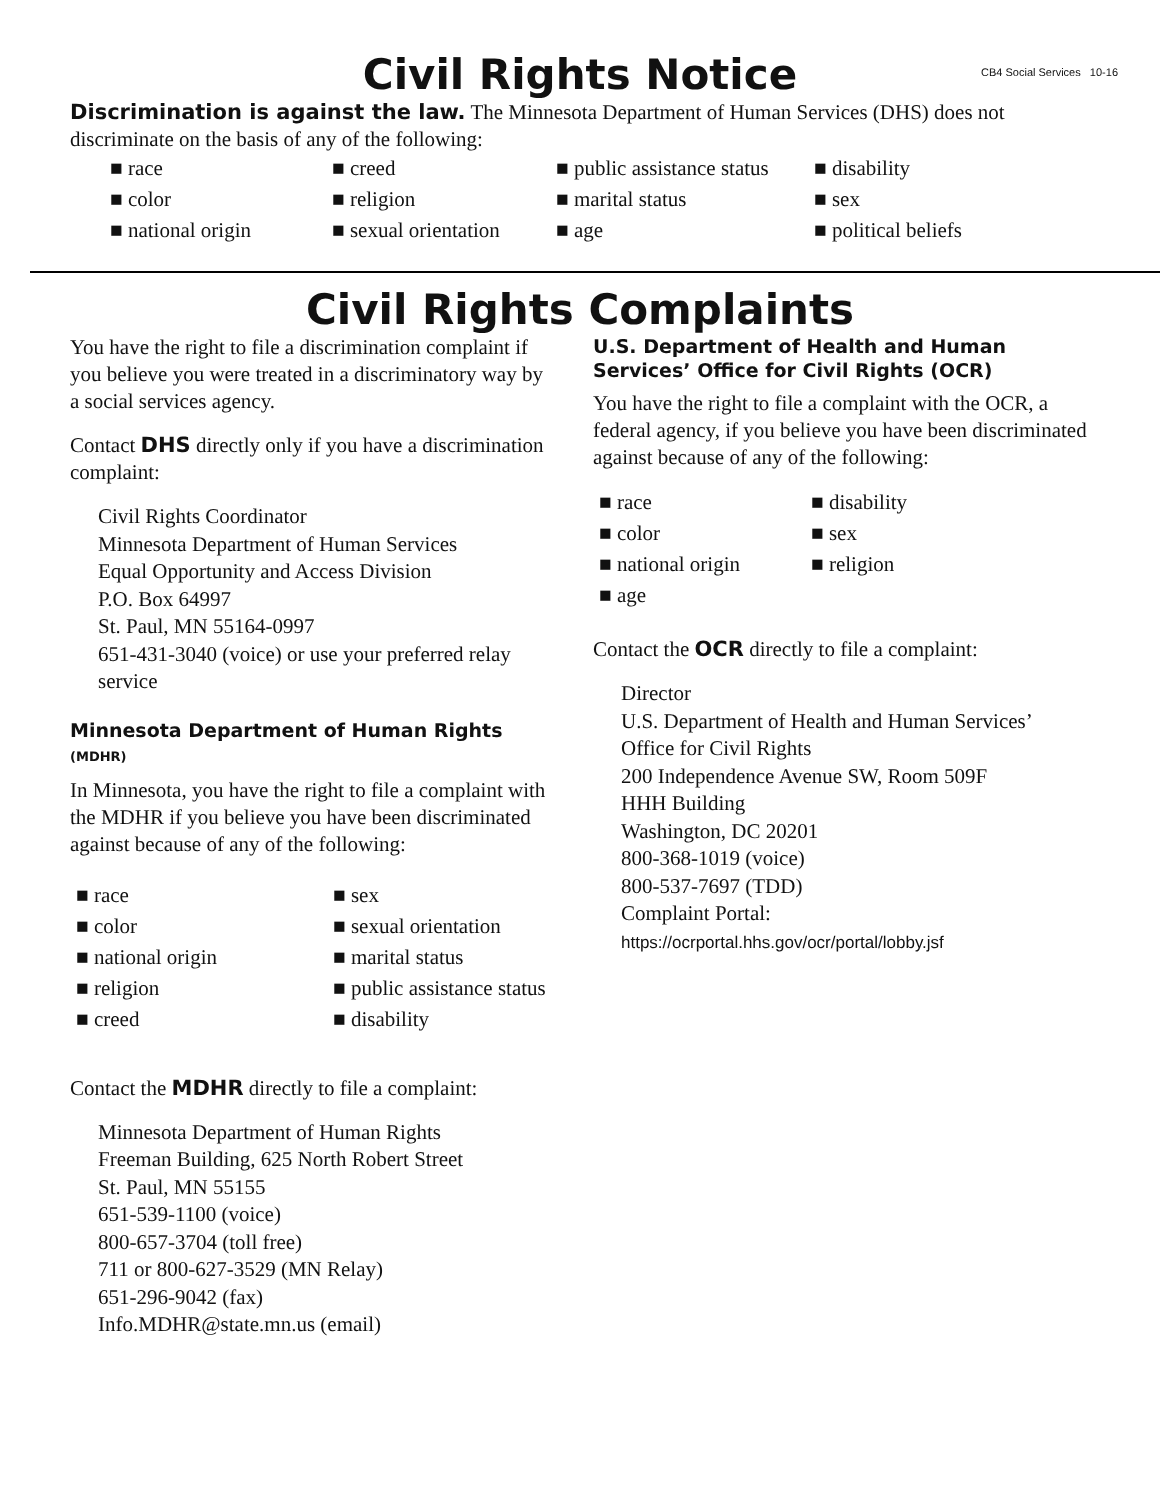CB4 Social Services 10-16
Civil Rights Notice
Discrimination is against the law. The Minnesota Department of Human Services (DHS) does not discriminate on the basis of any of the following:
■ race
■ creed
■ public assistance status
■ disability
■ color
■ religion
■ marital status
■ sex
■ national origin
■ sexual orientation
■ age
■ political beliefs
Civil Rights Complaints
You have the right to file a discrimination complaint if you believe you were treated in a discriminatory way by a social services agency.
Contact DHS directly only if you have a discrimination complaint:
Civil Rights Coordinator
Minnesota Department of Human Services
Equal Opportunity and Access Division
P.O. Box 64997
St. Paul, MN 55164-0997
651-431-3040 (voice) or use your preferred relay service
Minnesota Department of Human Rights (MDHR)
In Minnesota, you have the right to file a complaint with the MDHR if you believe you have been discriminated against because of any of the following:
■ race
■ sex
■ color
■ sexual orientation
■ national origin
■ marital status
■ religion
■ public assistance status
■ creed
■ disability
Contact the MDHR directly to file a complaint:
Minnesota Department of Human Rights
Freeman Building, 625 North Robert Street
St. Paul, MN 55155
651-539-1100 (voice)
800-657-3704 (toll free)
711 or 800-627-3529 (MN Relay)
651-296-9042 (fax)
Info.MDHR@state.mn.us (email)
U.S. Department of Health and Human Services’ Office for Civil Rights (OCR)
You have the right to file a complaint with the OCR, a federal agency, if you believe you have been discriminated against because of any of the following:
■ race
■ disability
■ color
■ sex
■ national origin
■ religion
■ age
Contact the OCR directly to file a complaint:
Director
U.S. Department of Health and Human Services’
Office for Civil Rights
200 Independence Avenue SW, Room 509F
HHH Building
Washington, DC 20201
800-368-1019 (voice)
800-537-7697 (TDD)
Complaint Portal: https://ocrportal.hhs.gov/ocr/portal/lobby.jsf